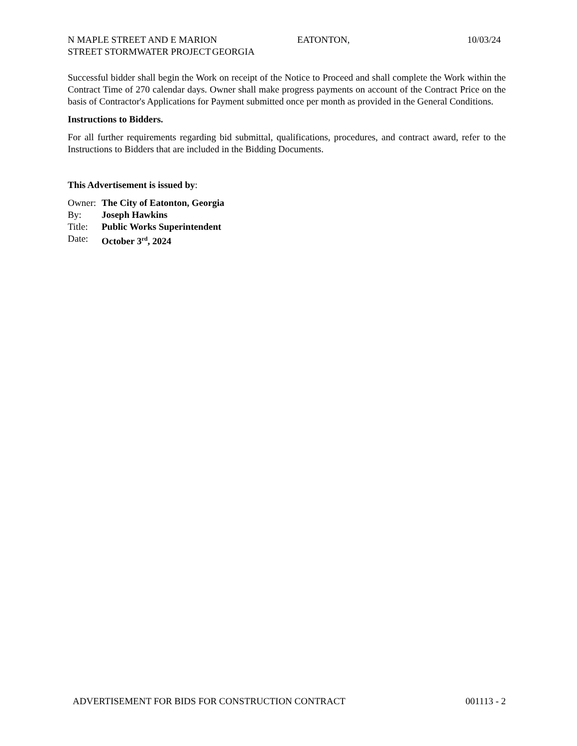N MAPLE STREET AND E MARION STREET STORMWATER PROJECT
EATONTON, GEORGIA 10/03/24
Successful bidder shall begin the Work on receipt of the Notice to Proceed and shall complete the Work within the Contract Time of 270 calendar days. Owner shall make progress payments on account of the Contract Price on the basis of Contractor's Applications for Payment submitted once per month as provided in the General Conditions.
Instructions to Bidders.
For all further requirements regarding bid submittal, qualifications, procedures, and contract award, refer to the Instructions to Bidders that are included in the Bidding Documents.
This Advertisement is issued by:
| Owner: | The City of Eatonton, Georgia |
| By: | Joseph Hawkins |
| Title: | Public Works Superintendent |
| Date: | October 3<sup>rd</sup>, 2024 |
ADVERTISEMENT FOR BIDS FOR CONSTRUCTION CONTRACT 001113 - 2